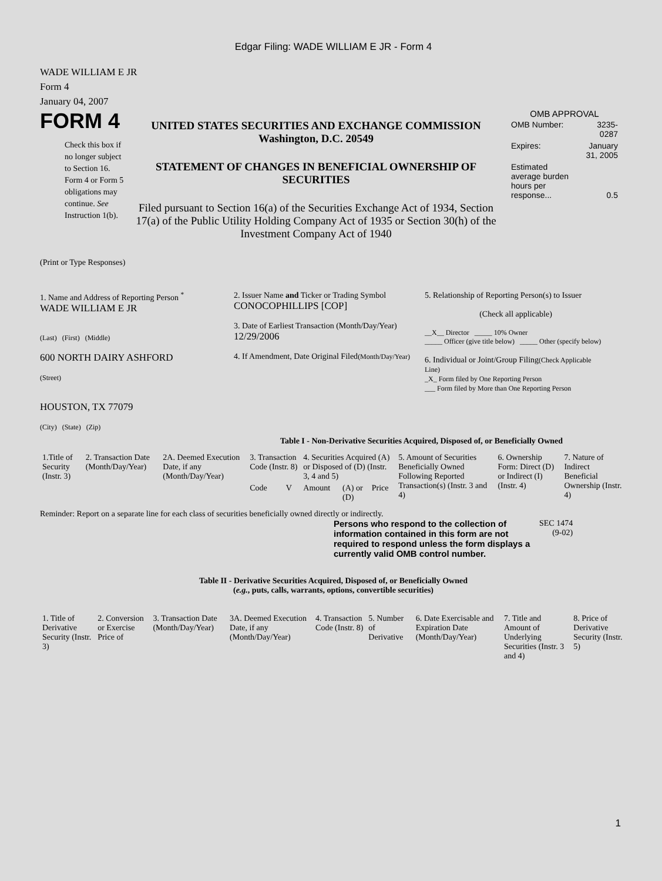Edgar Filing: WADE WILLIAM E JR - Form 4
WADE WILLIAM E JR
Form 4
January 04, 2007
FORM 4
Check this box if no longer subject to Section 16. Form 4 or Form 5 obligations may continue. See Instruction 1(b).
UNITED STATES SECURITIES AND EXCHANGE COMMISSION
Washington, D.C. 20549
STATEMENT OF CHANGES IN BENEFICIAL OWNERSHIP OF SECURITIES
Filed pursuant to Section 16(a) of the Securities Exchange Act of 1934, Section 17(a) of the Public Utility Holding Company Act of 1935 or Section 30(h) of the Investment Company Act of 1940
OMB APPROVAL
| OMB Number: | 3235-0287 |
| Expires: | January 31, 2005 |
| Estimated average burden hours per response... | 0.5 |
(Print or Type Responses)
1. Name and Address of Reporting Person <sup>*</sup>
WADE WILLIAM E JR
(Last) (First) (Middle)
600 NORTH DAIRY ASHFORD
(Street)
HOUSTON, TX 77079
(City) (State) (Zip)
2. Issuer Name and Ticker or Trading Symbol
CONOCOPHILLIPS [COP]
3. Date of Earliest Transaction (Month/Day/Year)
12/29/2006
4. If Amendment, Date Original Filed(Month/Day/Year)
5. Relationship of Reporting Person(s) to Issuer
(Check all applicable)
__X__ Director _____ 10% Owner
_____ Officer (give title below) _____ Other (specify below)
6. Individual or Joint/Group Filing(Check Applicable Line)
_X_ Form filed by One Reporting Person
___ Form filed by More than One Reporting Person
Table I - Non-Derivative Securities Acquired, Disposed of, or Beneficially Owned
| 1.Title of Security (Instr. 3) | 2. Transaction Date (Month/Day/Year) | 2A. Deemed Execution Date, if any (Month/Day/Year) | 3. Transaction Code (Instr. 8) | | 4. Securities Acquired (A) or Disposed of (D) (Instr. 3, 4 and 5) | | | 5. Amount of Securities Beneficially Owned Following Reported Transaction(s) (Instr. 3 and 4) | 6. Ownership Form: Direct (D) or Indirect (I) (Instr. 4) | 7. Nature of Indirect Beneficial Ownership (Instr. 4) |
| | | | Code | V | Amount | (A) or (D) | Price | | | |
Reminder: Report on a separate line for each class of securities beneficially owned directly or indirectly.
Persons who respond to the collection of information contained in this form are not required to respond unless the form displays a currently valid OMB control number.
SEC 1474
(9-02)
Table II - Derivative Securities Acquired, Disposed of, or Beneficially Owned
(e.g., puts, calls, warrants, options, convertible securities)
| 1. Title of Derivative Security (Instr. 3) | 2. Conversion or Exercise Price of | 3. Transaction Date (Month/Day/Year) | 3A. Deemed Execution Date, if any (Month/Day/Year) | 4. Transaction Code (Instr. 8) | 5. Number of Derivative | 6. Date Exercisable and Expiration Date (Month/Day/Year) | 7. Title and Amount of Underlying Securities (Instr. 3 and 4) | 8. Price of Derivative Security (Instr. 5) |
1